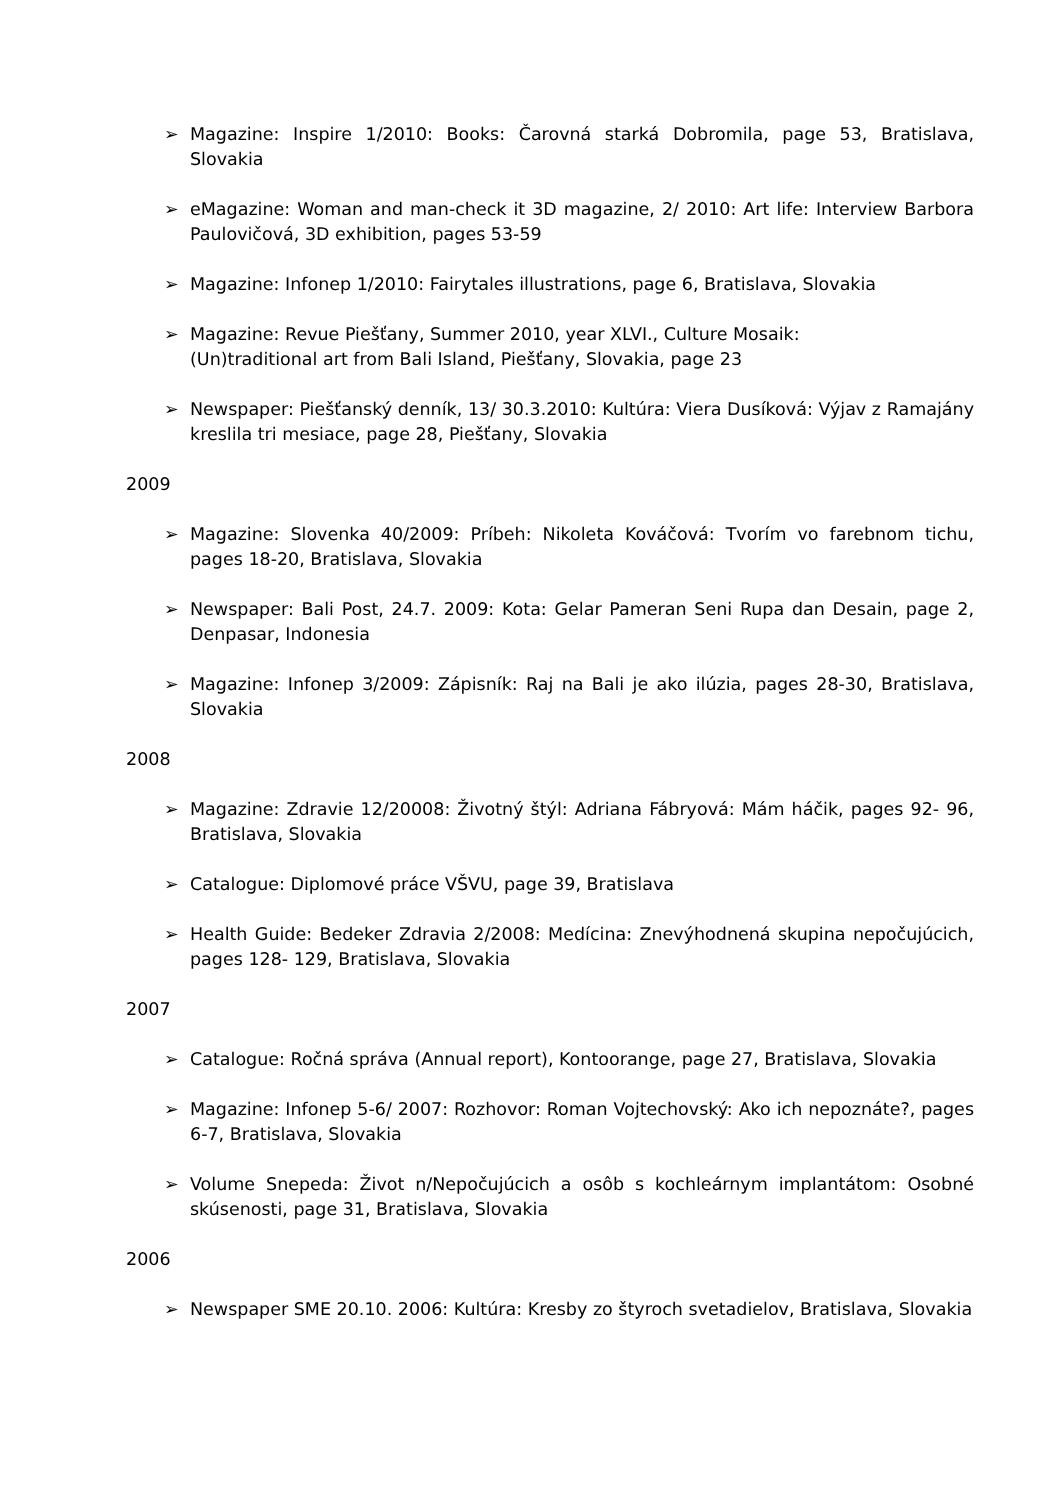➢ Magazine: Inspire 1/2010: Books: Čarovná starká Dobromila, page 53, Bratislava, Slovakia
➢ eMagazine: Woman and man-check it 3D magazine, 2/ 2010: Art life: Interview Barbora Paulovičová, 3D exhibition, pages 53-59
➢ Magazine: Infonep 1/2010: Fairytales illustrations, page 6, Bratislava, Slovakia
➢ Magazine: Revue Piešťany, Summer 2010, year XLVI., Culture Mosaik:
(Un)traditional art from Bali Island, Piešťany, Slovakia, page 23
➢ Newspaper: Piešťanský denník, 13/ 30.3.2010: Kultúra: Viera Dusíková: Výjav z Ramajány kreslila tri mesiace, page 28, Piešťany, Slovakia
2009
➢ Magazine: Slovenka 40/2009: Príbeh: Nikoleta Kováčová: Tvorím vo farebnom tichu, pages 18-20, Bratislava, Slovakia
➢ Newspaper: Bali Post, 24.7. 2009: Kota: Gelar Pameran Seni Rupa dan Desain, page 2, Denpasar, Indonesia
➢ Magazine: Infonep 3/2009: Zápisník: Raj na Bali je ako ilúzia, pages 28-30, Bratislava, Slovakia
2008
➢ Magazine: Zdravie 12/20008: Životný štýl: Adriana Fábryová: Mám háčik, pages 92- 96, Bratislava, Slovakia
➢ Catalogue: Diplomové práce VŠVU, page 39, Bratislava
➢ Health Guide: Bedeker Zdravia 2/2008: Medícina: Znevýhodnená skupina nepočujúcich, pages 128- 129, Bratislava, Slovakia
2007
➢ Catalogue: Ročná správa (Annual report), Kontoorange, page 27, Bratislava, Slovakia
➢ Magazine: Infonep 5-6/ 2007: Rozhovor: Roman Vojtechovský: Ako ich nepoznáte?, pages 6-7, Bratislava, Slovakia
➢ Volume Snepeda: Život n/Nepočujúcich a osôb s kochleárnym implantátom: Osobné skúsenosti, page 31, Bratislava, Slovakia
2006
➢ Newspaper SME 20.10. 2006: Kultúra: Kresby zo štyroch svetadielov, Bratislava, Slovakia